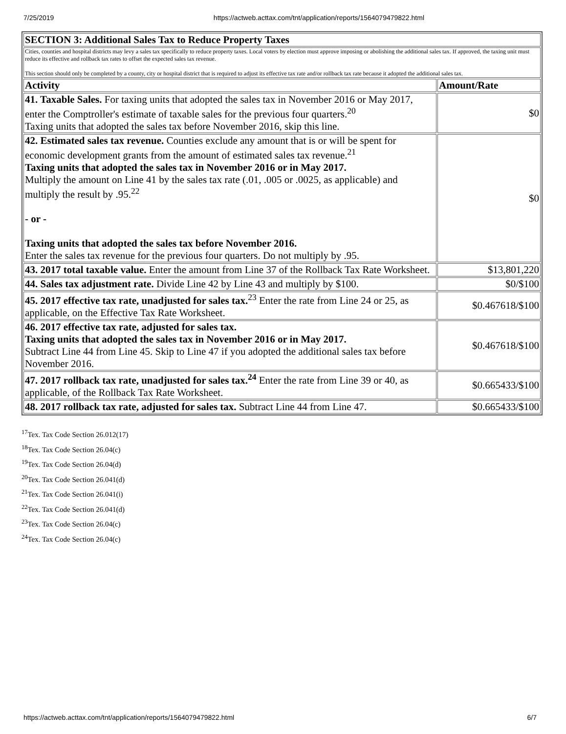7/25/2019 https://actweb.acttax.com/tnt/application/reports/1564079479822.html
| SECTION 3: Additional Sales Tax to Reduce Property Taxes | |
| --- | --- |
| Cities, counties and hospital districts may levy a sales tax specifically to reduce property taxes. Local voters by election must approve imposing or abolishing the additional sales tax. If approved, the taxing unit must reduce its effective and rollback tax rates to offset the expected sales tax revenue. This section should only be completed by a county, city or hospital district that is required to adjust its effective tax rate and/or rollback tax rate because it adopted the additional sales tax. | |
| Activity | Amount/Rate |
| 41. Taxable Sales. For taxing units that adopted the sales tax in November 2016 or May 2017, enter the Comptroller's estimate of taxable sales for the previous four quarters.<sup>20</sup> Taxing units that adopted the sales tax before November 2016, skip this line. | $0 |
| 42. Estimated sales tax revenue. Counties exclude any amount that is or will be spent for economic development grants from the amount of estimated sales tax revenue.<sup>21</sup> Taxing units that adopted the sales tax in November 2016 or in May 2017. Multiply the amount on Line 41 by the sales tax rate (.01, .005 or .0025, as applicable) and multiply the result by .95.<sup>22</sup> - or - Taxing units that adopted the sales tax before November 2016. Enter the sales tax revenue for the previous four quarters. Do not multiply by .95. | $0 |
| 43. 2017 total taxable value. Enter the amount from Line 37 of the Rollback Tax Rate Worksheet. | $13,801,220 |
| 44. Sales tax adjustment rate. Divide Line 42 by Line 43 and multiply by $100. | $0/$100 |
| 45. 2017 effective tax rate, unadjusted for sales tax.<sup>23</sup> Enter the rate from Line 24 or 25, as applicable, on the Effective Tax Rate Worksheet. | $0.467618/$100 |
| 46. 2017 effective tax rate, adjusted for sales tax. Taxing units that adopted the sales tax in November 2016 or in May 2017. Subtract Line 44 from Line 45. Skip to Line 47 if you adopted the additional sales tax before November 2016. | $0.467618/$100 |
| 47. 2017 rollback tax rate, unadjusted for sales tax.<sup>24</sup> Enter the rate from Line 39 or 40, as applicable, of the Rollback Tax Rate Worksheet. | $0.665433/$100 |
| 48. 2017 rollback tax rate, adjusted for sales tax. Subtract Line 44 from Line 47. | $0.665433/$100 |
<sup>17</sup> Tex. Tax Code Section 26.012(17)
<sup>18</sup> Tex. Tax Code Section 26.04(c)
<sup>19</sup> Tex. Tax Code Section 26.04(d)
<sup>20</sup> Tex. Tax Code Section 26.041(d)
<sup>21</sup> Tex. Tax Code Section 26.041(i)
<sup>22</sup> Tex. Tax Code Section 26.041(d)
<sup>23</sup> Tex. Tax Code Section 26.04(c)
<sup>24</sup> Tex. Tax Code Section 26.04(c)
https://actweb.acttax.com/tnt/application/reports/1564079479822.html 6/7